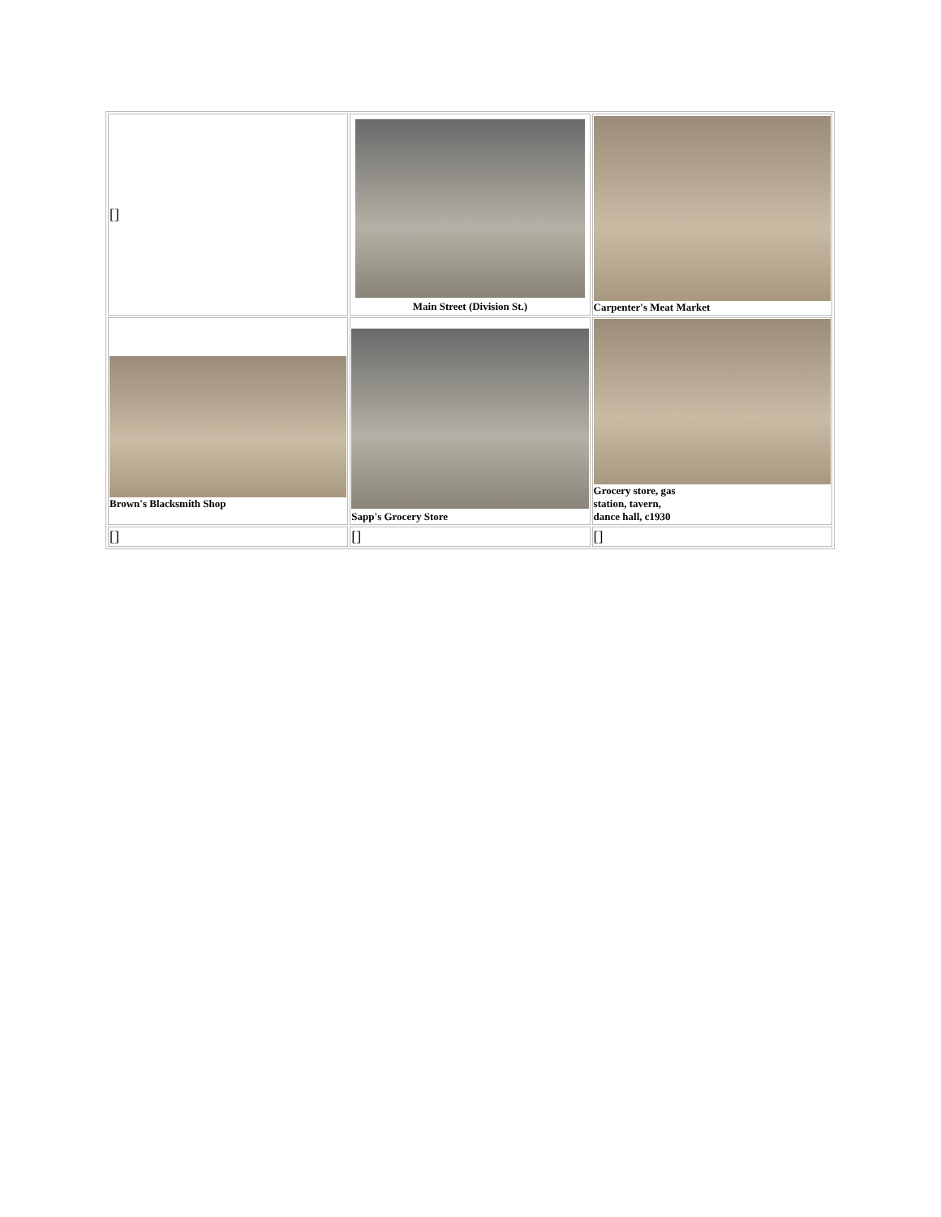| [] | Main Street (Division St.) | Carpenter's Meat Market |
| Brown's Blacksmith Shop | Sapp's Grocery Store | Grocery store, gas station, tavern, dance hall, c1930 |
| [] | [] | [] |